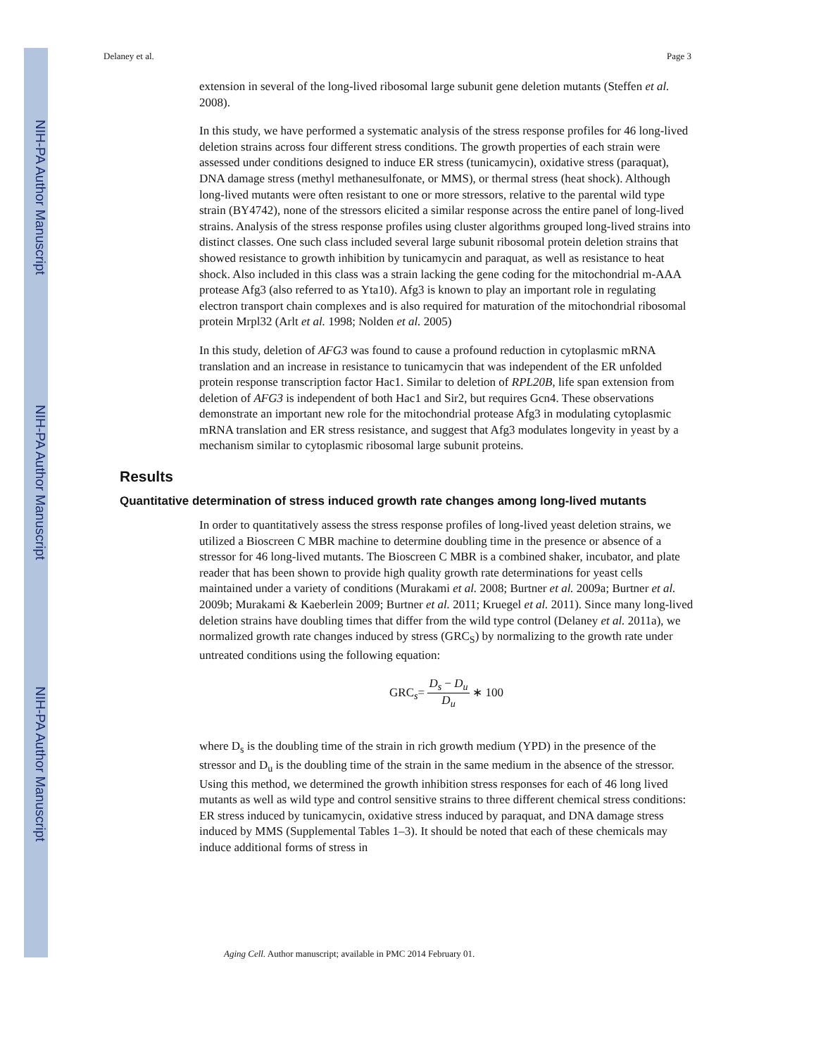NIH-PA Author Manuscript
NIH-PA Author Manuscript
NIH-PA Author Manuscript
Delaney et al. Page 3
extension in several of the long-lived ribosomal large subunit gene deletion mutants (Steffen et al. 2008).
In this study, we have performed a systematic analysis of the stress response profiles for 46 long-lived deletion strains across four different stress conditions. The growth properties of each strain were assessed under conditions designed to induce ER stress (tunicamycin), oxidative stress (paraquat), DNA damage stress (methyl methanesulfonate, or MMS), or thermal stress (heat shock). Although long-lived mutants were often resistant to one or more stressors, relative to the parental wild type strain (BY4742), none of the stressors elicited a similar response across the entire panel of long-lived strains. Analysis of the stress response profiles using cluster algorithms grouped long-lived strains into distinct classes. One such class included several large subunit ribosomal protein deletion strains that showed resistance to growth inhibition by tunicamycin and paraquat, as well as resistance to heat shock. Also included in this class was a strain lacking the gene coding for the mitochondrial m-AAA protease Afg3 (also referred to as Yta10). Afg3 is known to play an important role in regulating electron transport chain complexes and is also required for maturation of the mitochondrial ribosomal protein Mrpl32 (Arlt et al. 1998; Nolden et al. 2005)
In this study, deletion of AFG3 was found to cause a profound reduction in cytoplasmic mRNA translation and an increase in resistance to tunicamycin that was independent of the ER unfolded protein response transcription factor Hac1. Similar to deletion of RPL20B, life span extension from deletion of AFG3 is independent of both Hac1 and Sir2, but requires Gcn4. These observations demonstrate an important new role for the mitochondrial protease Afg3 in modulating cytoplasmic mRNA translation and ER stress resistance, and suggest that Afg3 modulates longevity in yeast by a mechanism similar to cytoplasmic ribosomal large subunit proteins.
Results
Quantitative determination of stress induced growth rate changes among long-lived mutants
In order to quantitatively assess the stress response profiles of long-lived yeast deletion strains, we utilized a Bioscreen C MBR machine to determine doubling time in the presence or absence of a stressor for 46 long-lived mutants. The Bioscreen C MBR is a combined shaker, incubator, and plate reader that has been shown to provide high quality growth rate determinations for yeast cells maintained under a variety of conditions (Murakami et al. 2008; Burtner et al. 2009a; Burtner et al. 2009b; Murakami & Kaeberlein 2009; Burtner et al. 2011; Kruegel et al. 2011). Since many long-lived deletion strains have doubling times that differ from the wild type control (Delaney et al. 2011a), we normalized growth rate changes induced by stress (GRC<sub>S</sub>) by normalizing to the growth rate under untreated conditions using the following equation:
GRC<sub>s</sub>= D<sub>s</sub> − D<sub>u</sub> D<sub>u</sub> ∗ 100
where D<sub>s</sub> is the doubling time of the strain in rich growth medium (YPD) in the presence of the stressor and D<sub>u</sub> is the doubling time of the strain in the same medium in the absence of the stressor. Using this method, we determined the growth inhibition stress responses for each of 46 long lived mutants as well as wild type and control sensitive strains to three different chemical stress conditions: ER stress induced by tunicamycin, oxidative stress induced by paraquat, and DNA damage stress induced by MMS (Supplemental Tables 1–3). It should be noted that each of these chemicals may induce additional forms of stress in
Aging Cell. Author manuscript; available in PMC 2014 February 01.